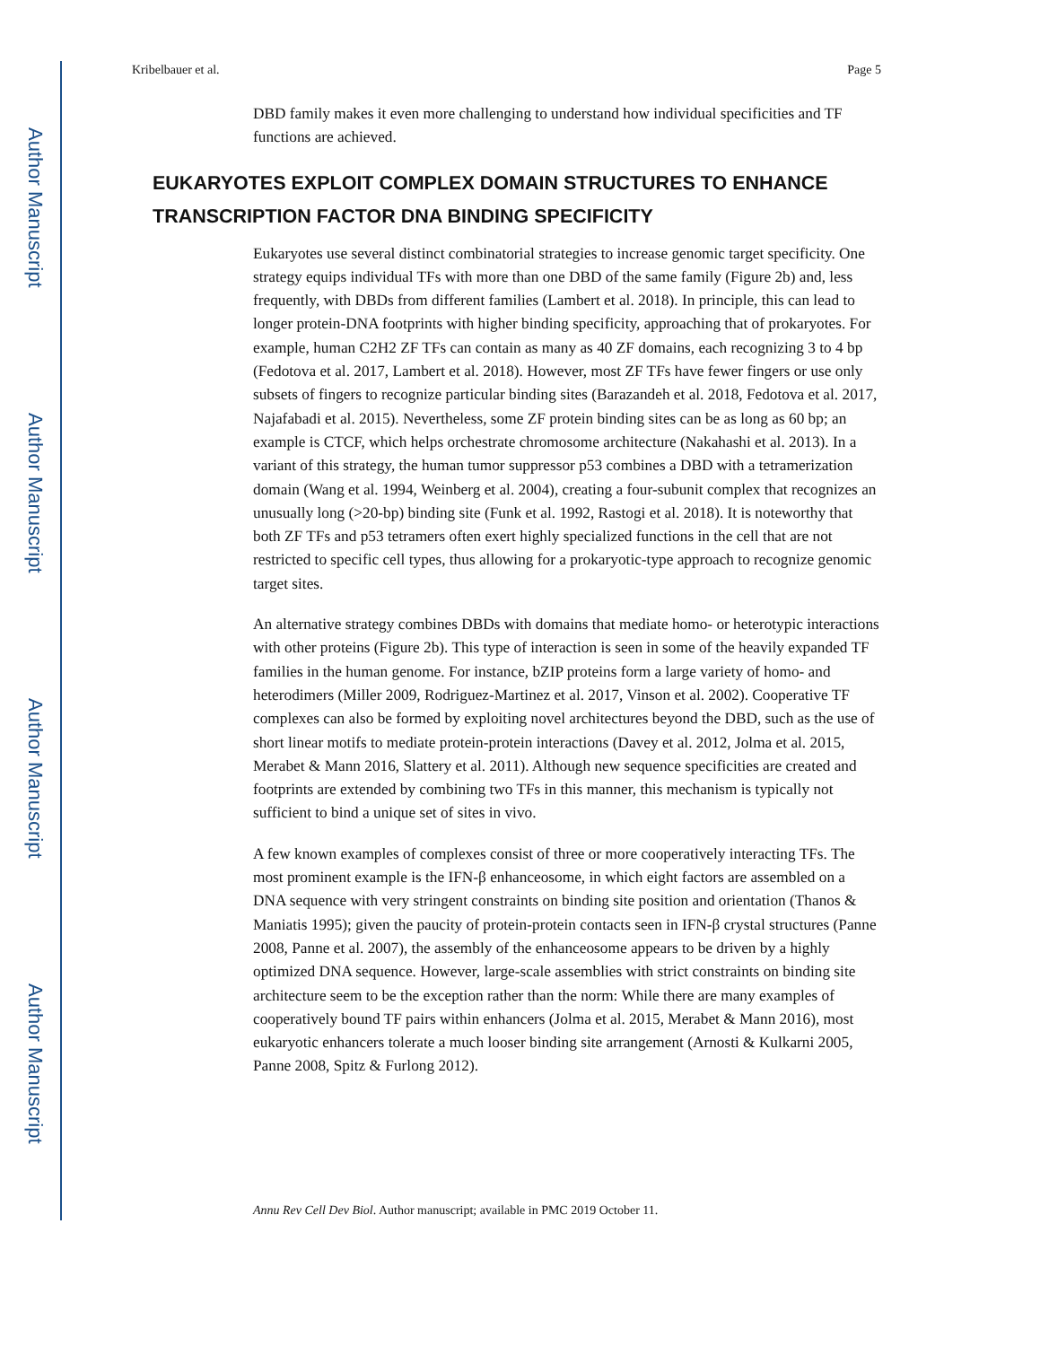Author Manuscript
Author Manuscript
Author Manuscript
Author Manuscript
Kribelbauer et al. Page 5
DBD family makes it even more challenging to understand how individual specificities and TF functions are achieved.
EUKARYOTES EXPLOIT COMPLEX DOMAIN STRUCTURES TO ENHANCE TRANSCRIPTION FACTOR DNA BINDING SPECIFICITY
Eukaryotes use several distinct combinatorial strategies to increase genomic target specificity. One strategy equips individual TFs with more than one DBD of the same family (Figure 2b) and, less frequently, with DBDs from different families (Lambert et al. 2018). In principle, this can lead to longer protein-DNA footprints with higher binding specificity, approaching that of prokaryotes. For example, human C2H2 ZF TFs can contain as many as 40 ZF domains, each recognizing 3 to 4 bp (Fedotova et al. 2017, Lambert et al. 2018). However, most ZF TFs have fewer fingers or use only subsets of fingers to recognize particular binding sites (Barazandeh et al. 2018, Fedotova et al. 2017, Najafabadi et al. 2015). Nevertheless, some ZF protein binding sites can be as long as 60 bp; an example is CTCF, which helps orchestrate chromosome architecture (Nakahashi et al. 2013). In a variant of this strategy, the human tumor suppressor p53 combines a DBD with a tetramerization domain (Wang et al. 1994, Weinberg et al. 2004), creating a four-subunit complex that recognizes an unusually long (>20-bp) binding site (Funk et al. 1992, Rastogi et al. 2018). It is noteworthy that both ZF TFs and p53 tetramers often exert highly specialized functions in the cell that are not restricted to specific cell types, thus allowing for a prokaryotic-type approach to recognize genomic target sites.
An alternative strategy combines DBDs with domains that mediate homo- or heterotypic interactions with other proteins (Figure 2b). This type of interaction is seen in some of the heavily expanded TF families in the human genome. For instance, bZIP proteins form a large variety of homo- and heterodimers (Miller 2009, Rodriguez-Martinez et al. 2017, Vinson et al. 2002). Cooperative TF complexes can also be formed by exploiting novel architectures beyond the DBD, such as the use of short linear motifs to mediate protein-protein interactions (Davey et al. 2012, Jolma et al. 2015, Merabet & Mann 2016, Slattery et al. 2011). Although new sequence specificities are created and footprints are extended by combining two TFs in this manner, this mechanism is typically not sufficient to bind a unique set of sites in vivo.
A few known examples of complexes consist of three or more cooperatively interacting TFs. The most prominent example is the IFN-β enhanceosome, in which eight factors are assembled on a DNA sequence with very stringent constraints on binding site position and orientation (Thanos & Maniatis 1995); given the paucity of protein-protein contacts seen in IFN-β crystal structures (Panne 2008, Panne et al. 2007), the assembly of the enhanceosome appears to be driven by a highly optimized DNA sequence. However, large-scale assemblies with strict constraints on binding site architecture seem to be the exception rather than the norm: While there are many examples of cooperatively bound TF pairs within enhancers (Jolma et al. 2015, Merabet & Mann 2016), most eukaryotic enhancers tolerate a much looser binding site arrangement (Arnosti & Kulkarni 2005, Panne 2008, Spitz & Furlong 2012).
Annu Rev Cell Dev Biol. Author manuscript; available in PMC 2019 October 11.